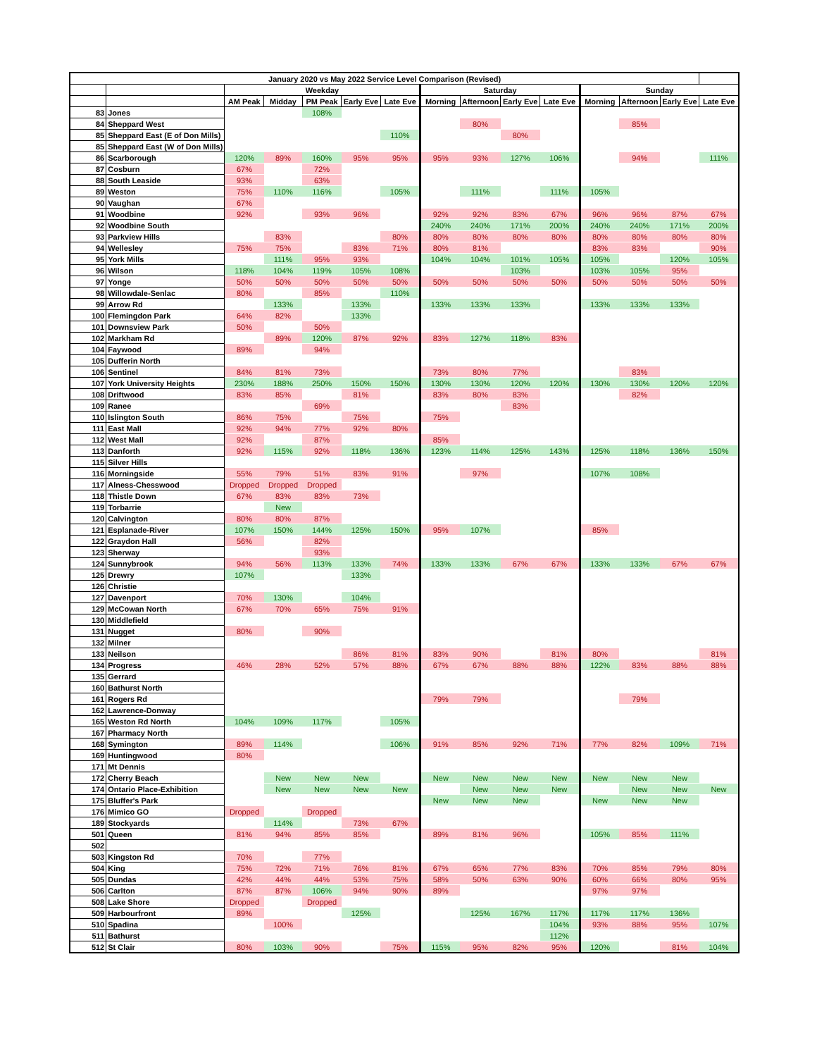| January 2020 vs May 2022 Service Level Comparison (Revised) | | | | | | | | | | | | | | |
| --- | --- | --- | --- | --- | --- | --- | --- | --- | --- | --- | --- | --- | --- | --- |
| | | Weekday | | | | | Saturday | | | | Sunday | | | |
| | | AM Peak | Midday | PM Peak | Early Eve | Late Eve | Morning | Afternoon | Early Eve | Late Eve | Morning | Afternoon | Early Eve | Late Eve |
| 83 | Jones | | | 108% | | | | | | | | | | |
| 84 | Sheppard West | | | | | | | 80% | | | | 85% | | |
| 85 | Sheppard East (E of Don Mills) | | | | | 110% | | | 80% | | | | | |
| 85 | Sheppard East (W of Don Mills) | | | | | | | | | | | | | |
| 86 | Scarborough | 120% | 89% | 160% | 95% | 95% | 95% | 93% | 127% | 106% | | 94% | | 111% |
| 87 | Cosburn | 67% | | 72% | | | | | | | | | | |
| 88 | South Leaside | 93% | | 63% | | | | | | | | | | |
| 89 | Weston | 75% | 110% | 116% | | 105% | | 111% | | 111% | 105% | | | |
| 90 | Vaughan | 67% | | | | | | | | | | | | |
| 91 | Woodbine | 92% | | 93% | 96% | | 92% | 92% | 83% | 67% | 96% | 96% | 87% | 67% |
| 92 | Woodbine South | | | | | | 240% | 240% | 171% | 200% | 240% | 240% | 171% | 200% |
| 93 | Parkview Hills | | 83% | | | 80% | 80% | 80% | 80% | 80% | 80% | 80% | 80% | 80% |
| 94 | Wellesley | 75% | 75% | | 83% | 71% | 80% | 81% | | | 83% | 83% | | 90% |
| 95 | York Mills | | 111% | 95% | 93% | | 104% | 104% | 101% | 105% | 105% | | 120% | 105% |
| 96 | Wilson | 118% | 104% | 119% | 105% | 108% | | | 103% | | 103% | 105% | 95% | |
| 97 | Yonge | 50% | 50% | 50% | 50% | 50% | 50% | 50% | 50% | 50% | 50% | 50% | 50% | 50% |
| 98 | Willowdale-Senlac | 80% | | 85% | | 110% | | | | | | | | |
| 99 | Arrow Rd | | 133% | | 133% | | 133% | 133% | 133% | | 133% | 133% | 133% | |
| 100 | Flemingdon Park | 64% | 82% | | 133% | | | | | | | | | |
| 101 | Downsview Park | 50% | | 50% | | | | | | | | | | |
| 102 | Markham Rd | | 89% | 120% | 87% | 92% | 83% | 127% | 118% | 83% | | | | |
| 104 | Faywood | 89% | | 94% | | | | | | | | | | |
| 105 | Dufferin North | | | | | | | | | | | | | |
| 106 | Sentinel | 84% | 81% | 73% | | | 73% | 80% | 77% | | | 83% | | |
| 107 | York University Heights | 230% | 188% | 250% | 150% | 150% | 130% | 130% | 120% | 120% | 130% | 130% | 120% | 120% |
| 108 | Driftwood | 83% | 85% | | 81% | | 83% | 80% | 83% | | | 82% | | |
| 109 | Ranee | | | 69% | | | | | 83% | | | | | |
| 110 | Islington South | 86% | 75% | | 75% | | 75% | | | | | | | |
| 111 | East Mall | 92% | 94% | 77% | 92% | 80% | | | | | | | | |
| 112 | West Mall | 92% | | 87% | | | 85% | | | | | | | |
| 113 | Danforth | 92% | 115% | 92% | 118% | 136% | 123% | 114% | 125% | 143% | 125% | 118% | 136% | 150% |
| 115 | Silver Hills | | | | | | | | | | | | | |
| 116 | Morningside | 55% | 79% | 51% | 83% | 91% | | 97% | | | 107% | 108% | | |
| 117 | Alness-Chesswood | Dropped | Dropped | Dropped | | | | | | | | | | |
| 118 | Thistle Down | 67% | 83% | 83% | 73% | | | | | | | | | |
| 119 | Torbarrie | | New | | | | | | | | | | | |
| 120 | Calvington | 80% | 80% | 87% | | | | | | | | | | |
| 121 | Esplanade-River | 107% | 150% | 144% | 125% | 150% | 95% | 107% | | | 85% | | | |
| 122 | Graydon Hall | 56% | | 82% | | | | | | | | | | |
| 123 | Sherway | | | 93% | | | | | | | | | | |
| 124 | Sunnybrook | 94% | 56% | 113% | 133% | 74% | 133% | 133% | 67% | 67% | 133% | 133% | 67% | 67% |
| 125 | Drewry | 107% | | | 133% | | | | | | | | | |
| 126 | Christie | | | | | | | | | | | | | |
| 127 | Davenport | 70% | 130% | | 104% | | | | | | | | | |
| 129 | McCowan North | 67% | 70% | 65% | 75% | 91% | | | | | | | | |
| 130 | Middlefield | | | | | | | | | | | | | |
| 131 | Nugget | 80% | | 90% | | | | | | | | | | |
| 132 | Milner | | | | | | | | | | | | | |
| 133 | Neilson | | | | 86% | 81% | 83% | 90% | | 81% | 80% | | | 81% |
| 134 | Progress | 46% | 28% | 52% | 57% | 88% | 67% | 67% | 88% | 88% | 122% | 83% | 88% | 88% |
| 135 | Gerrard | | | | | | | | | | | | | |
| 160 | Bathurst North | | | | | | | | | | | | | |
| 161 | Rogers Rd | | | | | | 79% | 79% | | | | 79% | | |
| 162 | Lawrence-Donway | | | | | | | | | | | | | |
| 165 | Weston Rd North | 104% | 109% | 117% | | 105% | | | | | | | | |
| 167 | Pharmacy North | | | | | | | | | | | | | |
| 168 | Symington | 89% | 114% | | | 106% | 91% | 85% | 92% | 71% | 77% | 82% | 109% | 71% |
| 169 | Huntingwood | 80% | | | | | | | | | | | | |
| 171 | Mt Dennis | | | | | | | | | | | | | |
| 172 | Cherry Beach | | New | New | New | | New | New | New | New | New | New | New | |
| 174 | Ontario Place-Exhibition | | New | New | New | New | | New | New | New | | New | New | New |
| 175 | Bluffer's Park | | | | | | New | New | New | | New | New | New | |
| 176 | Mimico GO | Dropped | | Dropped | | | | | | | | | | |
| 189 | Stockyards | | 114% | | 73% | 67% | | | | | | | | |
| 501 | Queen | 81% | 94% | 85% | 85% | | 89% | 81% | 96% | | 105% | 85% | 111% | |
| 502 | | | | | | | | | | | | | | |
| 503 | Kingston Rd | 70% | | 77% | | | | | | | | | | |
| 504 | King | 75% | 72% | 71% | 76% | 81% | 67% | 65% | 77% | 83% | 70% | 85% | 79% | 80% |
| 505 | Dundas | 42% | 44% | 44% | 53% | 75% | 58% | 50% | 63% | 90% | 60% | 66% | 80% | 95% |
| 506 | Carlton | 87% | 87% | 106% | 94% | 90% | 89% | | | | 97% | 97% | | |
| 508 | Lake Shore | Dropped | | Dropped | | | | | | | | | | |
| 509 | Harbourfront | 89% | | | 125% | | | 125% | 167% | 117% | 117% | 117% | 136% | |
| 510 | Spadina | | 100% | | | | | | | 104% | 93% | 88% | 95% | 107% |
| 511 | Bathurst | | | | | | | | | 112% | | | | |
| 512 | St Clair | 80% | 103% | 90% | | 75% | 115% | 95% | 82% | 95% | 120% | | 81% | 104% |